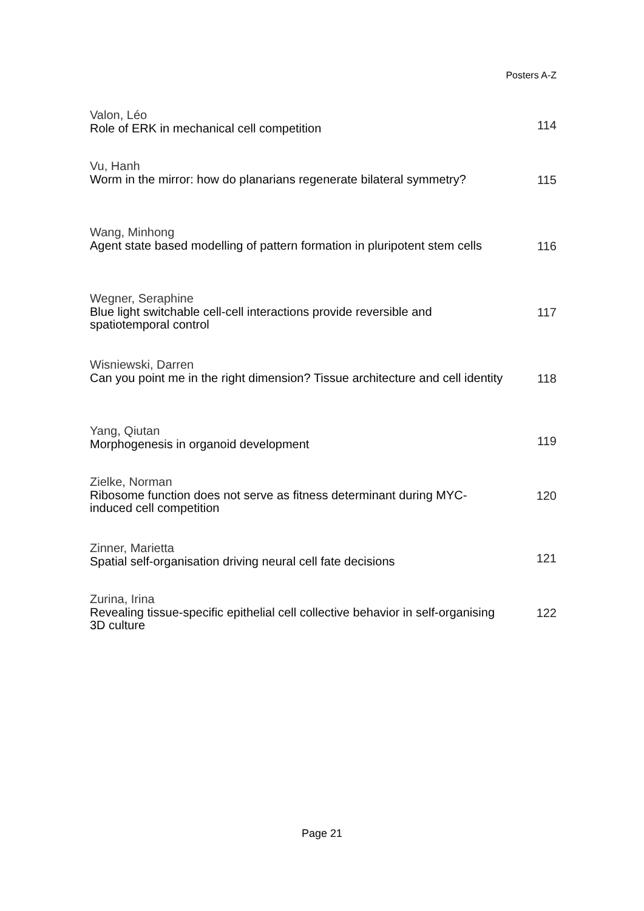Posters A-Z
Valon, Léo
Role of ERK in mechanical cell competition
114
Vu, Hanh
Worm in the mirror: how do planarians regenerate bilateral symmetry?
115
Wang, Minhong
Agent state based modelling of pattern formation in pluripotent stem cells
116
Wegner, Seraphine
Blue light switchable cell-cell interactions provide reversible and spatiotemporal control
117
Wisniewski, Darren
Can you point me in the right dimension? Tissue architecture and cell identity
118
Yang, Qiutan
Morphogenesis in organoid development
119
Zielke, Norman
Ribosome function does not serve as fitness determinant during MYC-induced cell competition
120
Zinner, Marietta
Spatial self-organisation driving neural cell fate decisions
121
Zurina, Irina
Revealing tissue-specific epithelial cell collective behavior in self-organising 3D culture
122
Page 21